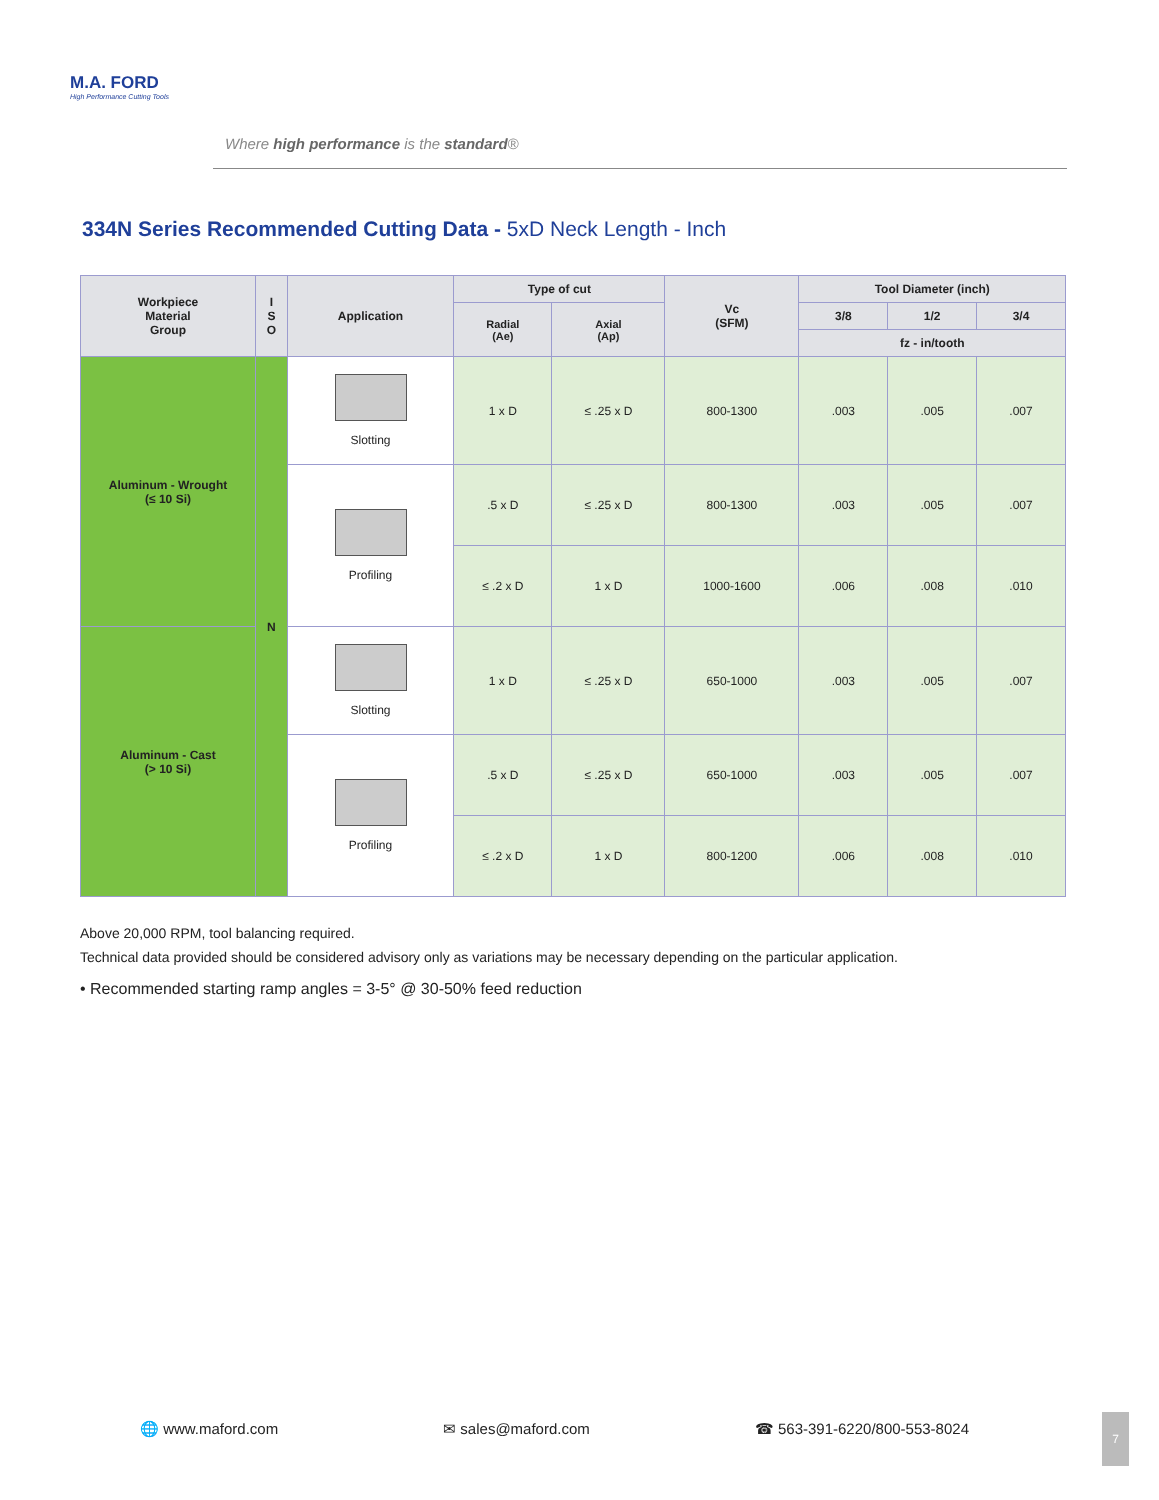M.A. FORD
High Performance Cutting Tools
Where high performance is the standard®
334N Series Recommended Cutting Data - 5xD Neck Length - Inch
| Workpiece Material Group | I S O | Application | Type of cut | | Vc (SFM) | Tool Diameter (inch) | | |
| --- | --- | --- | --- | --- | --- | --- | --- | --- |
| | | | Radial (Ae) | Axial (Ap) | | 3/8 | 1/2 | 3/4 |
| | | | | | | fz - in/tooth | | |
| Aluminum - Wrought (≤ 10 Si) | N | Slotting | 1 x D | ≤ .25 x D | 800-1300 | .003 | .005 | .007 |
| | | Profiling | .5 x D | ≤ .25 x D | 800-1300 | .003 | .005 | .007 |
| | | | ≤ .2 x D | 1 x D | 1000-1600 | .006 | .008 | .010 |
| Aluminum - Cast (> 10 Si) | | Slotting | 1 x D | ≤ .25 x D | 650-1000 | .003 | .005 | .007 |
| | | Profiling | .5 x D | ≤ .25 x D | 650-1000 | .003 | .005 | .007 |
| | | | ≤ .2 x D | 1 x D | 800-1200 | .006 | .008 | .010 |
Above 20,000 RPM, tool balancing required.
Technical data provided should be considered advisory only as variations may be necessary depending on the particular application.
• Recommended starting ramp angles = 3-5° @ 30-50% feed reduction
🌐 www.maford.com ✉ sales@maford.com ☎ 563-391-6220/800-553-8024
7